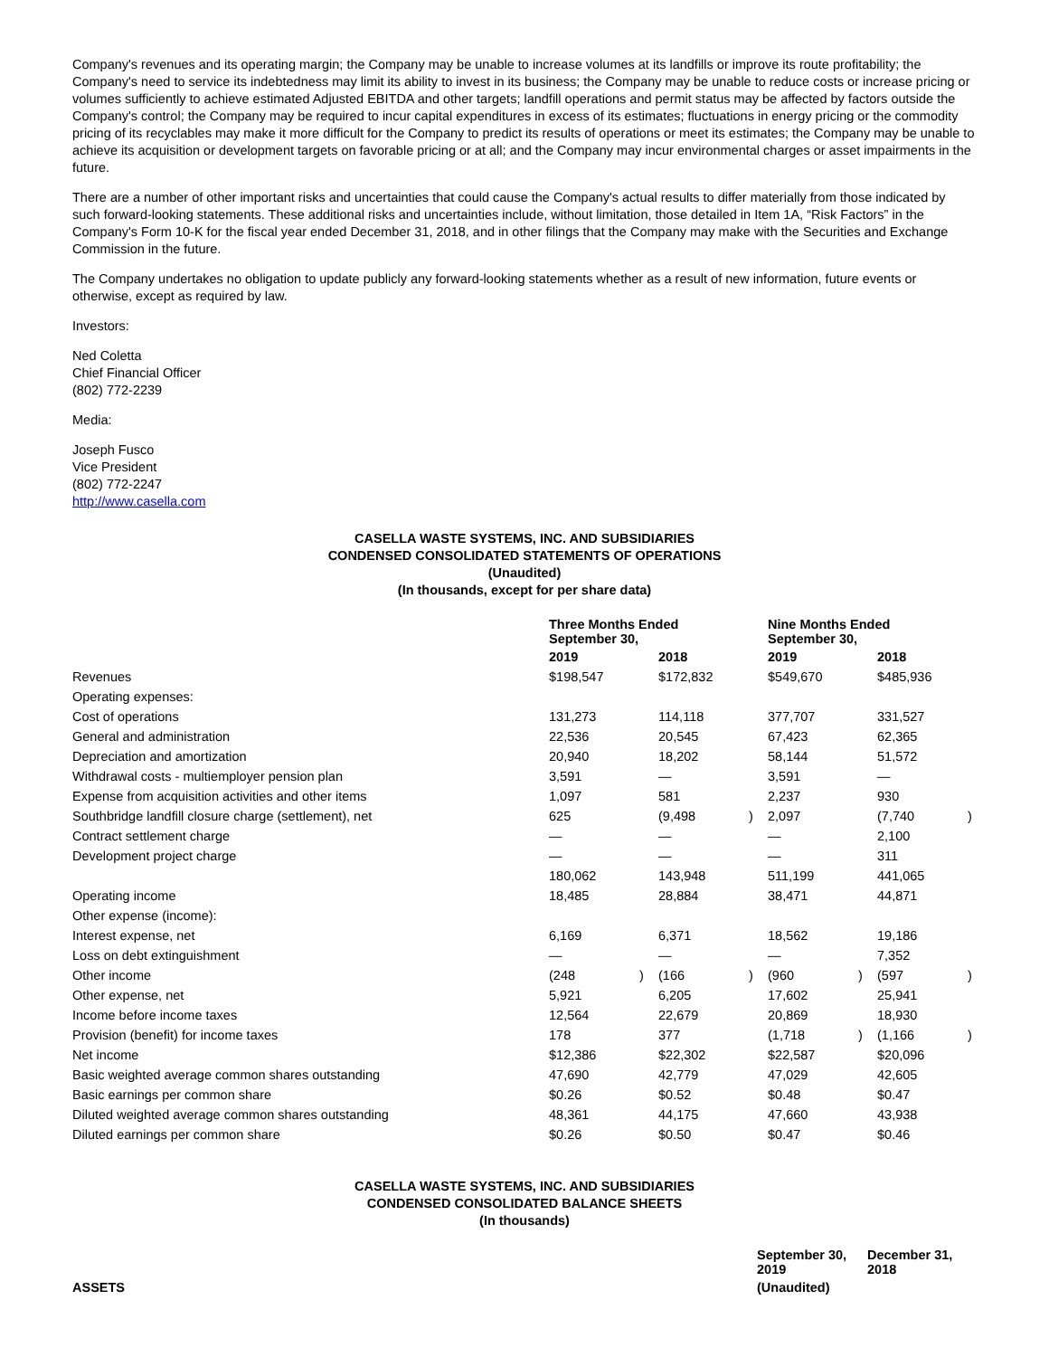Company's revenues and its operating margin; the Company may be unable to increase volumes at its landfills or improve its route profitability; the Company's need to service its indebtedness may limit its ability to invest in its business; the Company may be unable to reduce costs or increase pricing or volumes sufficiently to achieve estimated Adjusted EBITDA and other targets; landfill operations and permit status may be affected by factors outside the Company's control; the Company may be required to incur capital expenditures in excess of its estimates; fluctuations in energy pricing or the commodity pricing of its recyclables may make it more difficult for the Company to predict its results of operations or meet its estimates; the Company may be unable to achieve its acquisition or development targets on favorable pricing or at all; and the Company may incur environmental charges or asset impairments in the future.
There are a number of other important risks and uncertainties that could cause the Company's actual results to differ materially from those indicated by such forward-looking statements. These additional risks and uncertainties include, without limitation, those detailed in Item 1A, “Risk Factors” in the Company's Form 10-K for the fiscal year ended December 31, 2018, and in other filings that the Company may make with the Securities and Exchange Commission in the future.
The Company undertakes no obligation to update publicly any forward-looking statements whether as a result of new information, future events or otherwise, except as required by law.
Investors:
Ned Coletta
Chief Financial Officer
(802) 772-2239
Media:
Joseph Fusco
Vice President
(802) 772-2247
http://www.casella.com
CASELLA WASTE SYSTEMS, INC. AND SUBSIDIARIES
CONDENSED CONSOLIDATED STATEMENTS OF OPERATIONS
(Unaudited)
(In thousands, except for per share data)
| | Three Months Ended September 30, | | | | Nine Months Ended September 30, | | | |
| --- | --- | --- | --- | --- | --- | --- | --- | --- |
| | 2019 | | 2018 | | 2019 | | 2018 | |
| Revenues | $198,547 | | $172,832 | | $549,670 | | $485,936 | |
| Operating expenses: | | | | | | | | |
| Cost of operations | 131,273 | | 114,118 | | 377,707 | | 331,527 | |
| General and administration | 22,536 | | 20,545 | | 67,423 | | 62,365 | |
| Depreciation and amortization | 20,940 | | 18,202 | | 58,144 | | 51,572 | |
| Withdrawal costs - multiemployer pension plan | 3,591 | | — | | 3,591 | | — | |
| Expense from acquisition activities and other items | 1,097 | | 581 | | 2,237 | | 930 | |
| Southbridge landfill closure charge (settlement), net | 625 | | (9,498 | ) | 2,097 | | (7,740 | ) |
| Contract settlement charge | — | | — | | — | | 2,100 | |
| Development project charge | — | | — | | — | | 311 | |
| | 180,062 | | 143,948 | | 511,199 | | 441,065 | |
| Operating income | 18,485 | | 28,884 | | 38,471 | | 44,871 | |
| Other expense (income): | | | | | | | | |
| Interest expense, net | 6,169 | | 6,371 | | 18,562 | | 19,186 | |
| Loss on debt extinguishment | — | | — | | — | | 7,352 | |
| Other income | (248 | ) | (166 | ) | (960 | ) | (597 | ) |
| Other expense, net | 5,921 | | 6,205 | | 17,602 | | 25,941 | |
| Income before income taxes | 12,564 | | 22,679 | | 20,869 | | 18,930 | |
| Provision (benefit) for income taxes | 178 | | 377 | | (1,718 | ) | (1,166 | ) |
| Net income | $12,386 | | $22,302 | | $22,587 | | $20,096 | |
| Basic weighted average common shares outstanding | 47,690 | | 42,779 | | 47,029 | | 42,605 | |
| Basic earnings per common share | $0.26 | | $0.52 | | $0.48 | | $0.47 | |
| Diluted weighted average common shares outstanding | 48,361 | | 44,175 | | 47,660 | | 43,938 | |
| Diluted earnings per common share | $0.26 | | $0.50 | | $0.47 | | $0.46 | |
CASELLA WASTE SYSTEMS, INC. AND SUBSIDIARIES
CONDENSED CONSOLIDATED BALANCE SHEETS
(In thousands)
| | September 30, 2019 | December 31, 2018 |
| --- | --- | --- |
| ASSETS | (Unaudited) | |